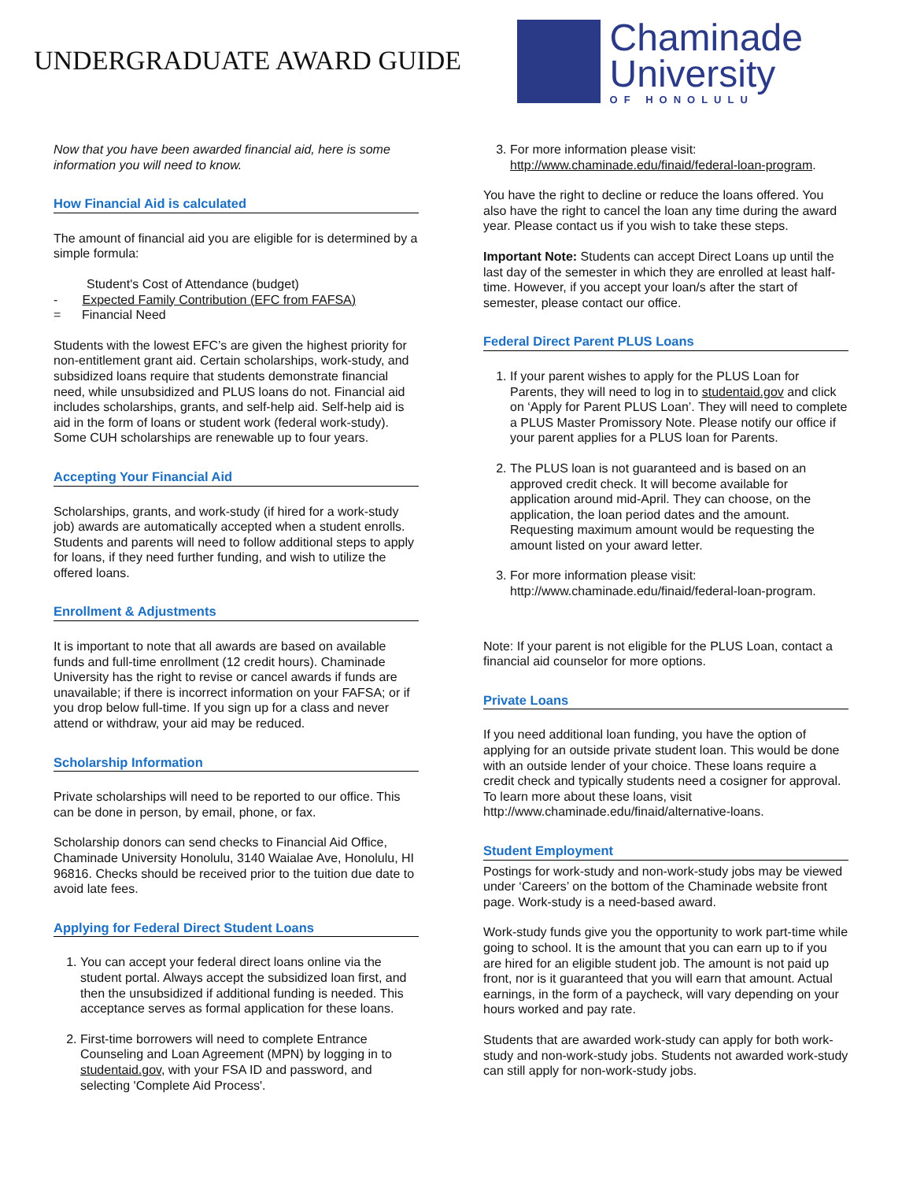UNDERGRADUATE AWARD GUIDE
Chaminade
University
OF HONOLULU
Now that you have been awarded financial aid, here is some information you will need to know.
How Financial Aid is calculated
The amount of financial aid you are eligible for is determined by a simple formula:
Student's Cost of Attendance (budget)
- Expected Family Contribution (EFC from FAFSA)
= Financial Need
Students with the lowest EFC’s are given the highest priority for non-entitlement grant aid. Certain scholarships, work-study, and subsidized loans require that students demonstrate financial need, while unsubsidized and PLUS loans do not. Financial aid includes scholarships, grants, and self-help aid. Self-help aid is aid in the form of loans or student work (federal work-study). Some CUH scholarships are renewable up to four years.
Accepting Your Financial Aid
Scholarships, grants, and work-study (if hired for a work-study job) awards are automatically accepted when a student enrolls. Students and parents will need to follow additional steps to apply for loans, if they need further funding, and wish to utilize the offered loans.
Enrollment & Adjustments
It is important to note that all awards are based on available funds and full-time enrollment (12 credit hours). Chaminade University has the right to revise or cancel awards if funds are unavailable; if there is incorrect information on your FAFSA; or if you drop below full-time. If you sign up for a class and never attend or withdraw, your aid may be reduced.
Scholarship Information
Private scholarships will need to be reported to our office. This can be done in person, by email, phone, or fax.
Scholarship donors can send checks to Financial Aid Office, Chaminade University Honolulu, 3140 Waialae Ave, Honolulu, HI 96816. Checks should be received prior to the tuition due date to avoid late fees.
Applying for Federal Direct Student Loans
1. You can accept your federal direct loans online via the student portal. Always accept the subsidized loan first, and then the unsubsidized if additional funding is needed. This acceptance serves as formal application for these loans.
2. First-time borrowers will need to complete Entrance Counseling and Loan Agreement (MPN) by logging in to studentaid.gov, with your FSA ID and password, and selecting 'Complete Aid Process'.
3. For more information please visit: http://www.chaminade.edu/finaid/federal-loan-program.
You have the right to decline or reduce the loans offered. You also have the right to cancel the loan any time during the award year. Please contact us if you wish to take these steps.
Important Note: Students can accept Direct Loans up until the last day of the semester in which they are enrolled at least half-time. However, if you accept your loan/s after the start of semester, please contact our office.
Federal Direct Parent PLUS Loans
1. If your parent wishes to apply for the PLUS Loan for Parents, they will need to log in to studentaid.gov and click on ‘Apply for Parent PLUS Loan’. They will need to complete a PLUS Master Promissory Note. Please notify our office if your parent applies for a PLUS loan for Parents.
2. The PLUS loan is not guaranteed and is based on an approved credit check. It will become available for application around mid-April. They can choose, on the application, the loan period dates and the amount. Requesting maximum amount would be requesting the amount listed on your award letter.
3. For more information please visit: http://www.chaminade.edu/finaid/federal-loan-program.
Note: If your parent is not eligible for the PLUS Loan, contact a financial aid counselor for more options.
Private Loans
If you need additional loan funding, you have the option of applying for an outside private student loan. This would be done with an outside lender of your choice. These loans require a credit check and typically students need a cosigner for approval. To learn more about these loans, visit http://www.chaminade.edu/finaid/alternative-loans.
Student Employment
Postings for work-study and non-work-study jobs may be viewed under ‘Careers’ on the bottom of the Chaminade website front page. Work-study is a need-based award.
Work-study funds give you the opportunity to work part-time while going to school. It is the amount that you can earn up to if you are hired for an eligible student job. The amount is not paid up front, nor is it guaranteed that you will earn that amount. Actual earnings, in the form of a paycheck, will vary depending on your hours worked and pay rate.
Students that are awarded work-study can apply for both work-study and non-work-study jobs. Students not awarded work-study can still apply for non-work-study jobs.